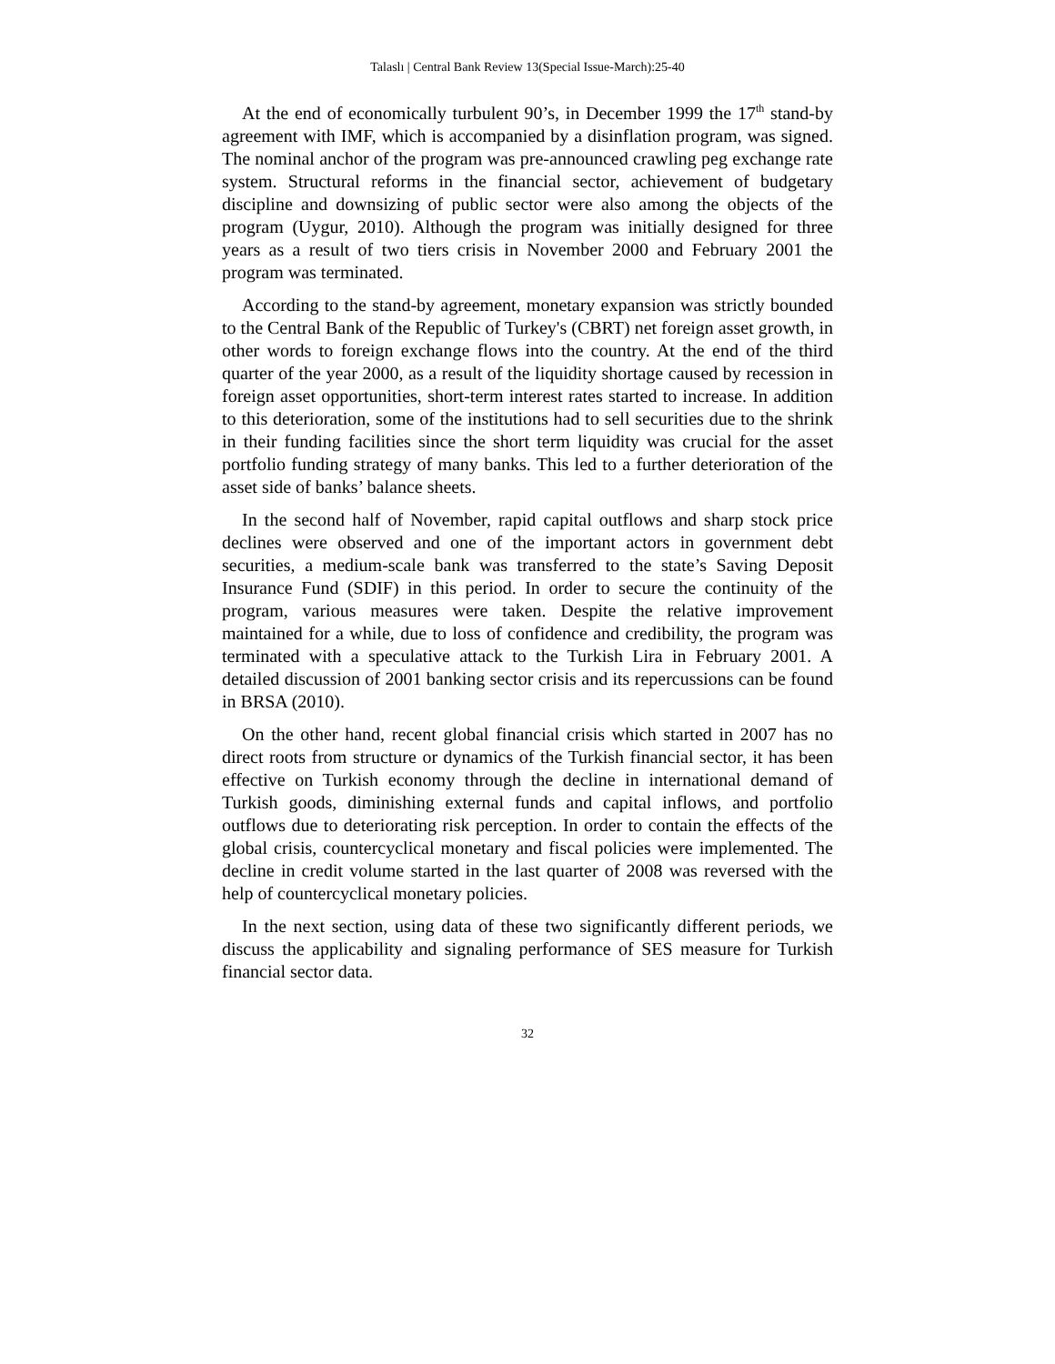Talaslı | Central Bank Review 13(Special Issue-March):25-40
At the end of economically turbulent 90’s, in December 1999 the 17<sup>th</sup> stand-by agreement with IMF, which is accompanied by a disinflation program, was signed. The nominal anchor of the program was pre-announced crawling peg exchange rate system. Structural reforms in the financial sector, achievement of budgetary discipline and downsizing of public sector were also among the objects of the program (Uygur, 2010). Although the program was initially designed for three years as a result of two tiers crisis in November 2000 and February 2001 the program was terminated.
According to the stand-by agreement, monetary expansion was strictly bounded to the Central Bank of the Republic of Turkey's (CBRT) net foreign asset growth, in other words to foreign exchange flows into the country. At the end of the third quarter of the year 2000, as a result of the liquidity shortage caused by recession in foreign asset opportunities, short-term interest rates started to increase. In addition to this deterioration, some of the institutions had to sell securities due to the shrink in their funding facilities since the short term liquidity was crucial for the asset portfolio funding strategy of many banks. This led to a further deterioration of the asset side of banks’ balance sheets.
In the second half of November, rapid capital outflows and sharp stock price declines were observed and one of the important actors in government debt securities, a medium-scale bank was transferred to the state’s Saving Deposit Insurance Fund (SDIF) in this period. In order to secure the continuity of the program, various measures were taken. Despite the relative improvement maintained for a while, due to loss of confidence and credibility, the program was terminated with a speculative attack to the Turkish Lira in February 2001. A detailed discussion of 2001 banking sector crisis and its repercussions can be found in BRSA (2010).
On the other hand, recent global financial crisis which started in 2007 has no direct roots from structure or dynamics of the Turkish financial sector, it has been effective on Turkish economy through the decline in international demand of Turkish goods, diminishing external funds and capital inflows, and portfolio outflows due to deteriorating risk perception. In order to contain the effects of the global crisis, countercyclical monetary and fiscal policies were implemented. The decline in credit volume started in the last quarter of 2008 was reversed with the help of countercyclical monetary policies.
In the next section, using data of these two significantly different periods, we discuss the applicability and signaling performance of SES measure for Turkish financial sector data.
32